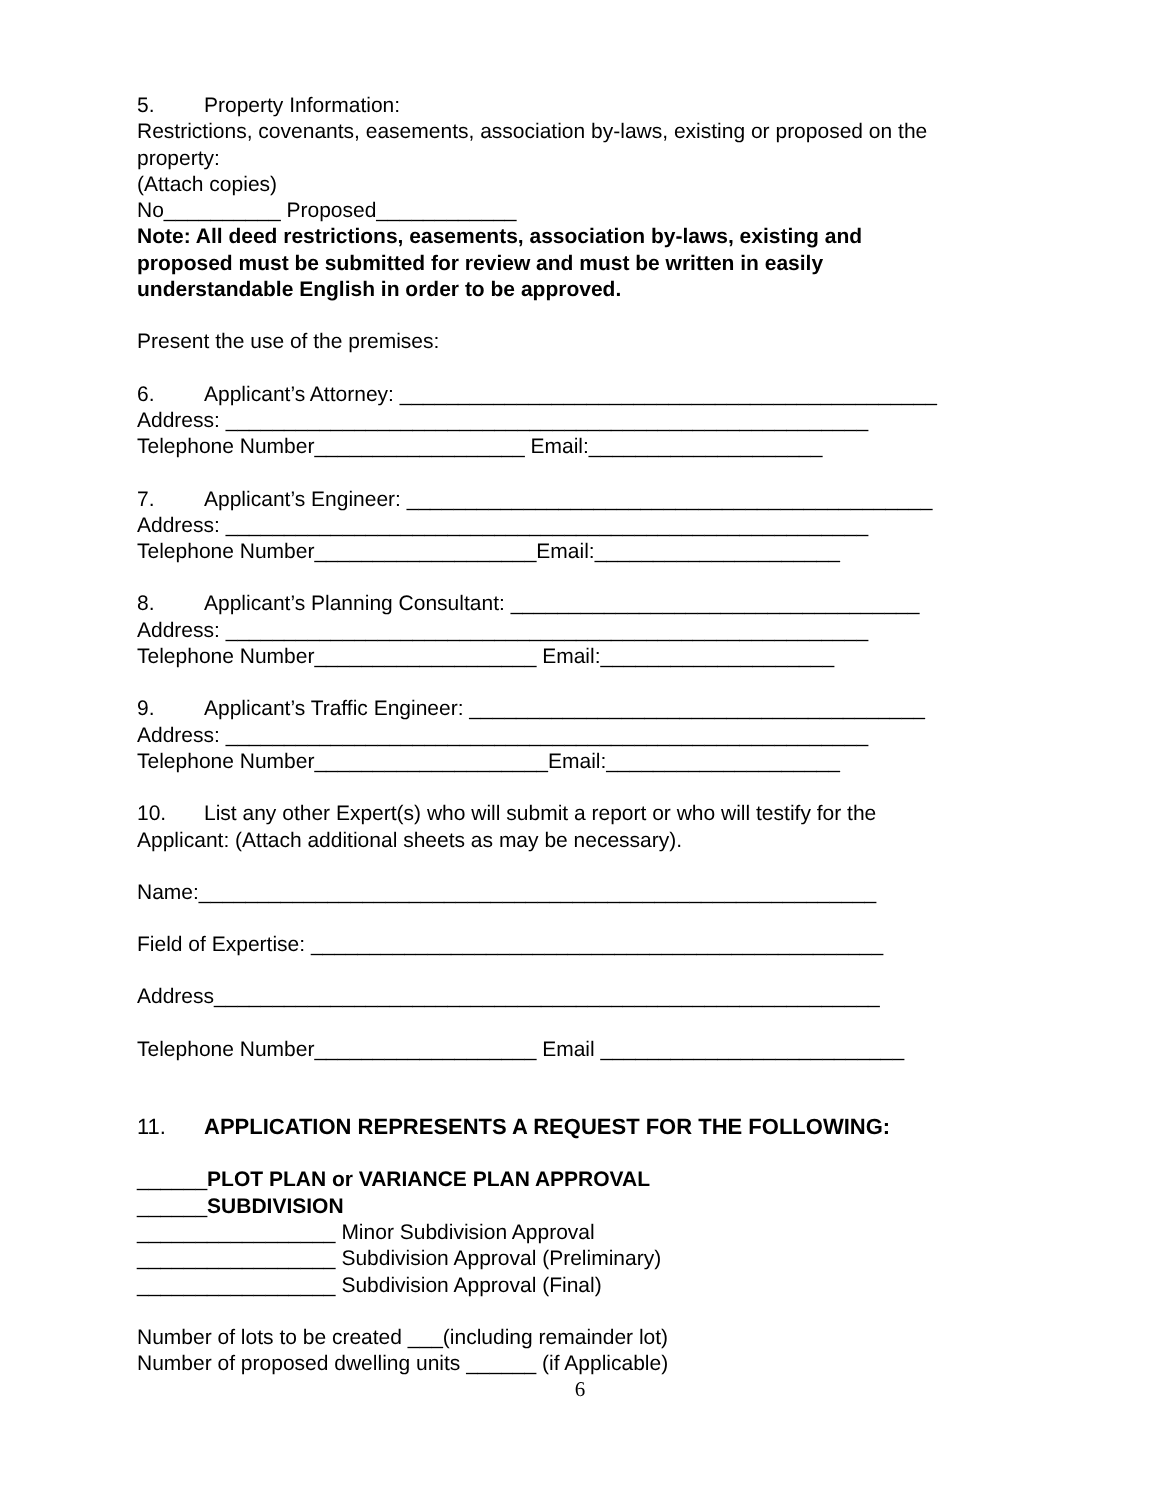5. Property Information:
Restrictions, covenants, easements, association by-laws, existing or proposed on the
property:
(Attach copies)
No__________ Proposed____________
Note: All deed restrictions, easements, association by-laws, existing and
proposed must be submitted for review and must be written in easily
understandable English in order to be approved.
Present the use of the premises:
6. Applicant’s Attorney: ______________________________________________
Address: _______________________________________________________
Telephone Number__________________ Email:____________________
7. Applicant’s Engineer: _____________________________________________
Address: _______________________________________________________
Telephone Number___________________Email:_____________________
8. Applicant’s Planning Consultant: ___________________________________
Address: _______________________________________________________
Telephone Number___________________ Email:____________________
9. Applicant’s Traffic Engineer: _______________________________________
Address: _______________________________________________________
Telephone Number____________________Email:____________________
10. List any other Expert(s) who will submit a report or who will testify for the
Applicant: (Attach additional sheets as may be necessary).
Name:__________________________________________________________
Field of Expertise: _________________________________________________
Address_________________________________________________________
Telephone Number___________________ Email __________________________
11. APPLICATION REPRESENTS A REQUEST FOR THE FOLLOWING:
______PLOT PLAN or VARIANCE PLAN APPROVAL
______SUBDIVISION
_________________ Minor Subdivision Approval
_________________ Subdivision Approval (Preliminary)
_________________ Subdivision Approval (Final)
Number of lots to be created ___(including remainder lot)
Number of proposed dwelling units ______ (if Applicable)
6